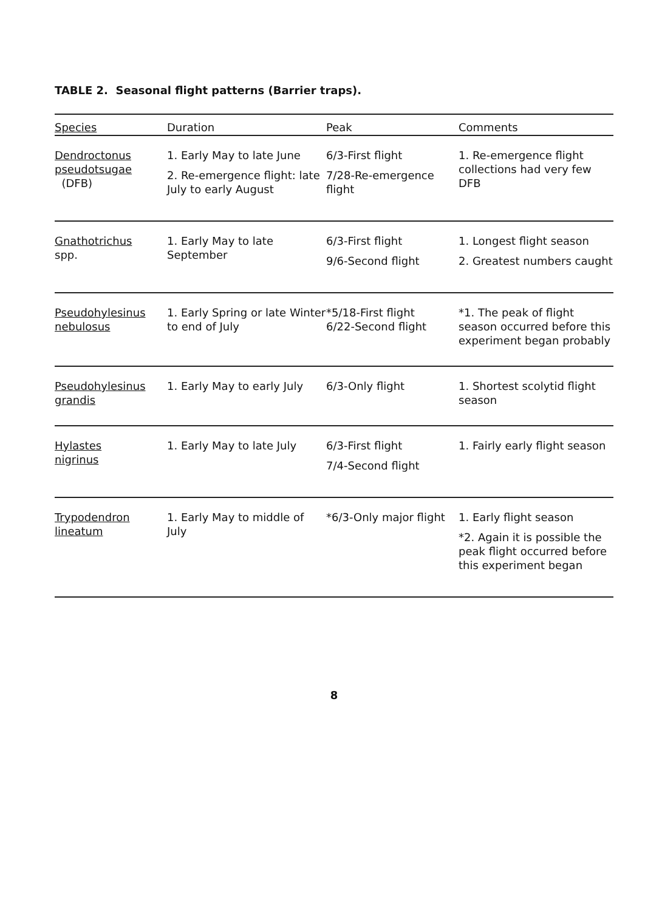TABLE 2. Seasonal flight patterns (Barrier traps).
| Species | Duration | Peak | Comments |
| --- | --- | --- | --- |
| Dendroctonus pseudotsugae (DFB) | 1. Early May to late June 2. Re-emergence flight: late July to early August | 6/3-First flight 7/28-Re-emergence flight | 1. Re-emergence flight collections had very few DFB |
| Gnathotrichus spp. | 1. Early May to late September | 6/3-First flight 9/6-Second flight | 1. Longest flight season 2. Greatest numbers caught |
| Pseudohylesinus nebulosus | 1. Early Spring or late Winter to end of July | *5/18-First flight 6/22-Second flight | *1. The peak of flight season occurred before this experiment began probably |
| Pseudohylesinus grandis | 1. Early May to early July | 6/3-Only flight | 1. Shortest scolytid flight season |
| Hylastes nigrinus | 1. Early May to late July | 6/3-First flight 7/4-Second flight | 1. Fairly early flight season |
| Trypodendron lineatum | 1. Early May to middle of July | *6/3-Only major flight | 1. Early flight season *2. Again it is possible the peak flight occurred before this experiment began |
8